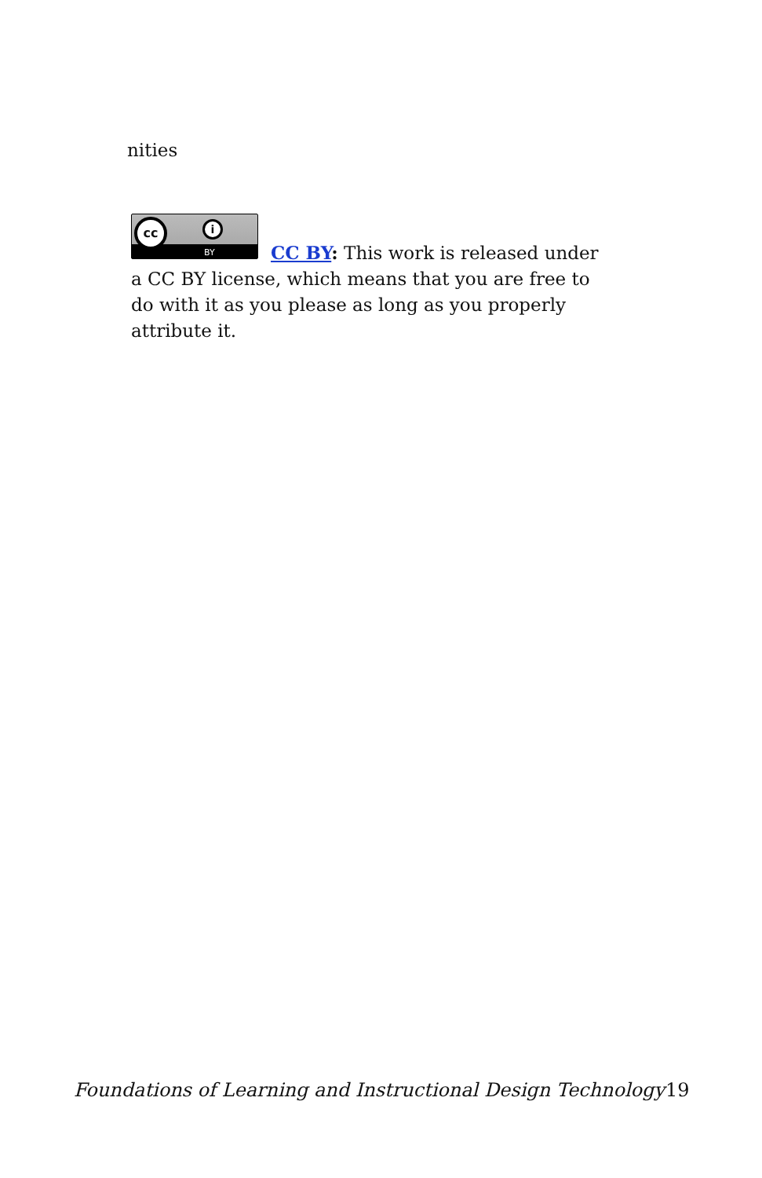nities
cc i
BY
CC BY: This work is released under a CC BY license, which means that you are free to do with it as you please as long as you properly attribute it.
Foundations of Learning and Instructional Design Technology
19